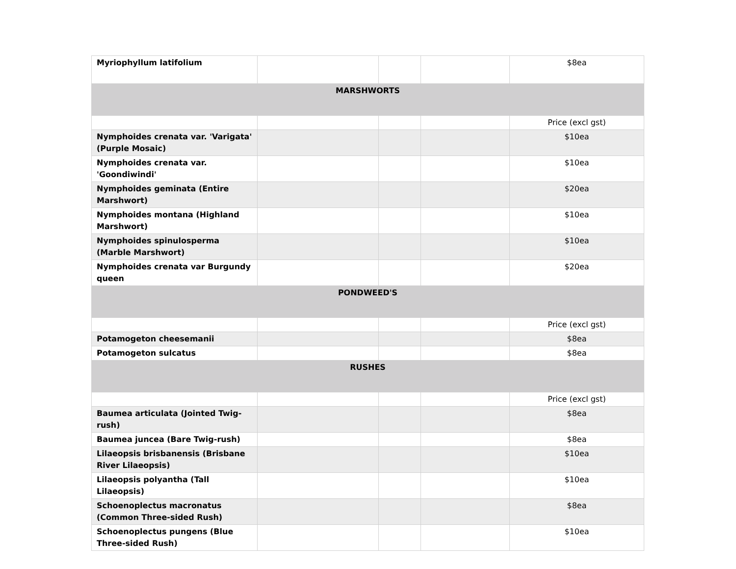| Myriophyllum latifolium | | | | $8ea |
| MARSHWORTS | | | | |
| | | | | Price (excl gst) |
| Nymphoides crenata var. 'Varigata' (Purple Mosaic) | | | | $10ea |
| Nymphoides crenata var. 'Goondiwindi' | | | | $10ea |
| Nymphoides geminata (Entire Marshwort) | | | | $20ea |
| Nymphoides montana (Highland Marshwort) | | | | $10ea |
| Nymphoides spinulosperma (Marble Marshwort) | | | | $10ea |
| Nymphoides crenata var Burgundy queen | | | | $20ea |
| PONDWEED'S | | | | |
| | | | | Price (excl gst) |
| Potamogeton cheesemanii | | | | $8ea |
| Potamogeton sulcatus | | | | $8ea |
| RUSHES | | | | |
| | | | | Price (excl gst) |
| Baumea articulata (Jointed Twig-rush) | | | | $8ea |
| Baumea juncea (Bare Twig-rush) | | | | $8ea |
| Lilaeopsis brisbanensis (Brisbane River Lilaeopsis) | | | | $10ea |
| Lilaeopsis polyantha (Tall Lilaeopsis) | | | | $10ea |
| Schoenoplectus macronatus (Common Three-sided Rush) | | | | $8ea |
| Schoenoplectus pungens (Blue Three-sided Rush) | | | | $10ea |